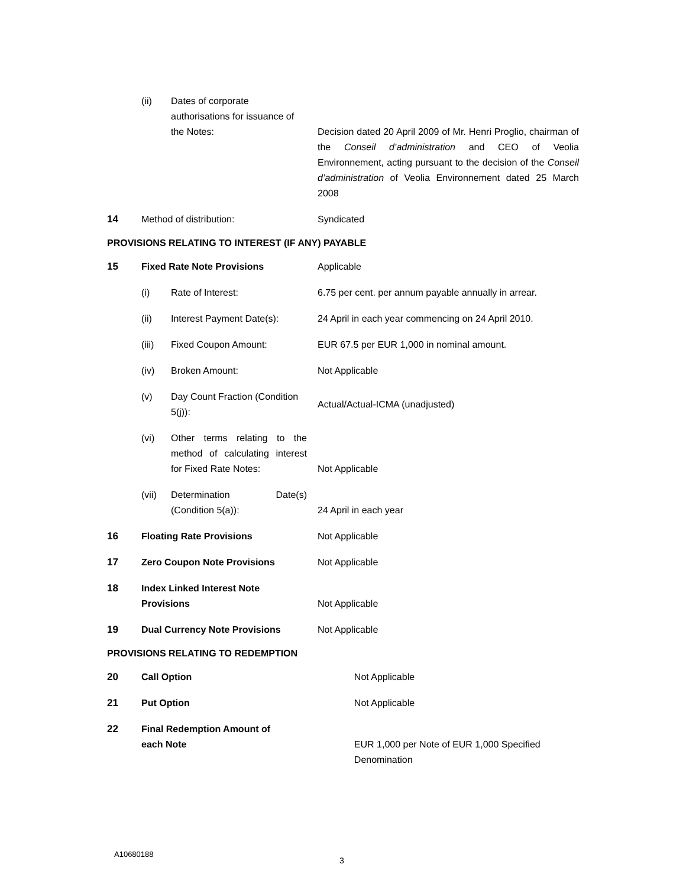| | (ii) | Dates of corporate authorisations for issuance of the Notes: | Decision dated 20 April 2009 of Mr. Henri Proglio, chairman of the Conseil d’administration and CEO of Veolia Environnement, acting pursuant to the decision of the Conseil d’administration of Veolia Environnement dated 25 March 2008 |
| 14 | Method of distribution: | | Syndicated |
PROVISIONS RELATING TO INTEREST (IF ANY) PAYABLE
| 15 | Fixed Rate Note Provisions | | Applicable |
| | (i) | Rate of Interest: | 6.75 per cent. per annum payable annually in arrear. |
| | (ii) | Interest Payment Date(s): | 24 April in each year commencing on 24 April 2010. |
| | (iii) | Fixed Coupon Amount: | EUR 67.5 per EUR 1,000 in nominal amount. |
| | (iv) | Broken Amount: | Not Applicable |
| | (v) | Day Count Fraction (Condition 5(j)): | Actual/Actual-ICMA (unadjusted) |
| | (vi) | Other terms relating to the method of calculating interest for Fixed Rate Notes: | Not Applicable |
| | (vii) | Determination Date(s) (Condition 5(a)): | 24 April in each year |
| 16 | Floating Rate Provisions | | Not Applicable |
| 17 | Zero Coupon Note Provisions | | Not Applicable |
| 18 | Index Linked Interest Note Provisions | | Not Applicable |
| 19 | Dual Currency Note Provisions | | Not Applicable |
PROVISIONS RELATING TO REDEMPTION
| 20 | Call Option | Not Applicable |
| 21 | Put Option | Not Applicable |
| 22 | Final Redemption Amount of each Note | EUR 1,000 per Note of EUR 1,000 Specified Denomination |
A10680188
3